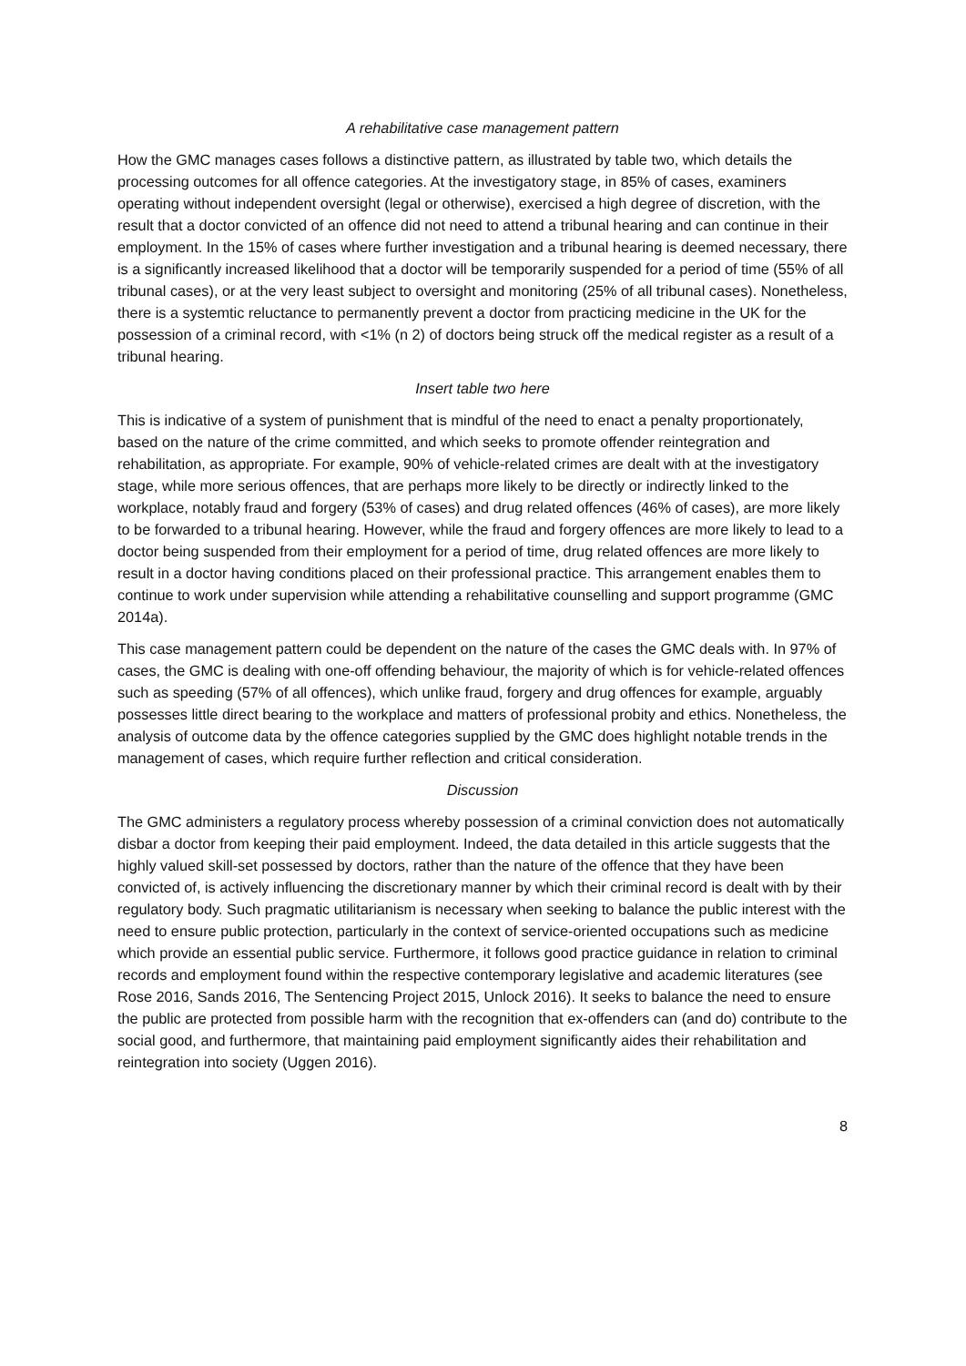A rehabilitative case management pattern
How the GMC manages cases follows a distinctive pattern, as illustrated by table two, which details the processing outcomes for all offence categories. At the investigatory stage, in 85% of cases, examiners operating without independent oversight (legal or otherwise), exercised a high degree of discretion, with the result that a doctor convicted of an offence did not need to attend a tribunal hearing and can continue in their employment. In the 15% of cases where further investigation and a tribunal hearing is deemed necessary, there is a significantly increased likelihood that a doctor will be temporarily suspended for a period of time (55% of all tribunal cases), or at the very least subject to oversight and monitoring (25% of all tribunal cases). Nonetheless, there is a systemtic reluctance to permanently prevent a doctor from practicing medicine in the UK for the possession of a criminal record, with <1% (n 2) of doctors being struck off the medical register as a result of a tribunal hearing.
Insert table two here
This is indicative of a system of punishment that is mindful of the need to enact a penalty proportionately, based on the nature of the crime committed, and which seeks to promote offender reintegration and rehabilitation, as appropriate. For example, 90% of vehicle-related crimes are dealt with at the investigatory stage, while more serious offences, that are perhaps more likely to be directly or indirectly linked to the workplace, notably fraud and forgery (53% of cases) and drug related offences (46% of cases), are more likely to be forwarded to a tribunal hearing. However, while the fraud and forgery offences are more likely to lead to a doctor being suspended from their employment for a period of time, drug related offences are more likely to result in a doctor having conditions placed on their professional practice. This arrangement enables them to continue to work under supervision while attending a rehabilitative counselling and support programme (GMC 2014a).
This case management pattern could be dependent on the nature of the cases the GMC deals with. In 97% of cases, the GMC is dealing with one-off offending behaviour, the majority of which is for vehicle-related offences such as speeding (57% of all offences), which unlike fraud, forgery and drug offences for example, arguably possesses little direct bearing to the workplace and matters of professional probity and ethics. Nonetheless, the analysis of outcome data by the offence categories supplied by the GMC does highlight notable trends in the management of cases, which require further reflection and critical consideration.
Discussion
The GMC administers a regulatory process whereby possession of a criminal conviction does not automatically disbar a doctor from keeping their paid employment. Indeed, the data detailed in this article suggests that the highly valued skill-set possessed by doctors, rather than the nature of the offence that they have been convicted of, is actively influencing the discretionary manner by which their criminal record is dealt with by their regulatory body. Such pragmatic utilitarianism is necessary when seeking to balance the public interest with the need to ensure public protection, particularly in the context of service-oriented occupations such as medicine which provide an essential public service. Furthermore, it follows good practice guidance in relation to criminal records and employment found within the respective contemporary legislative and academic literatures (see Rose 2016, Sands 2016, The Sentencing Project 2015, Unlock 2016). It seeks to balance the need to ensure the public are protected from possible harm with the recognition that ex-offenders can (and do) contribute to the social good, and furthermore, that maintaining paid employment significantly aides their rehabilitation and reintegration into society (Uggen 2016).
8